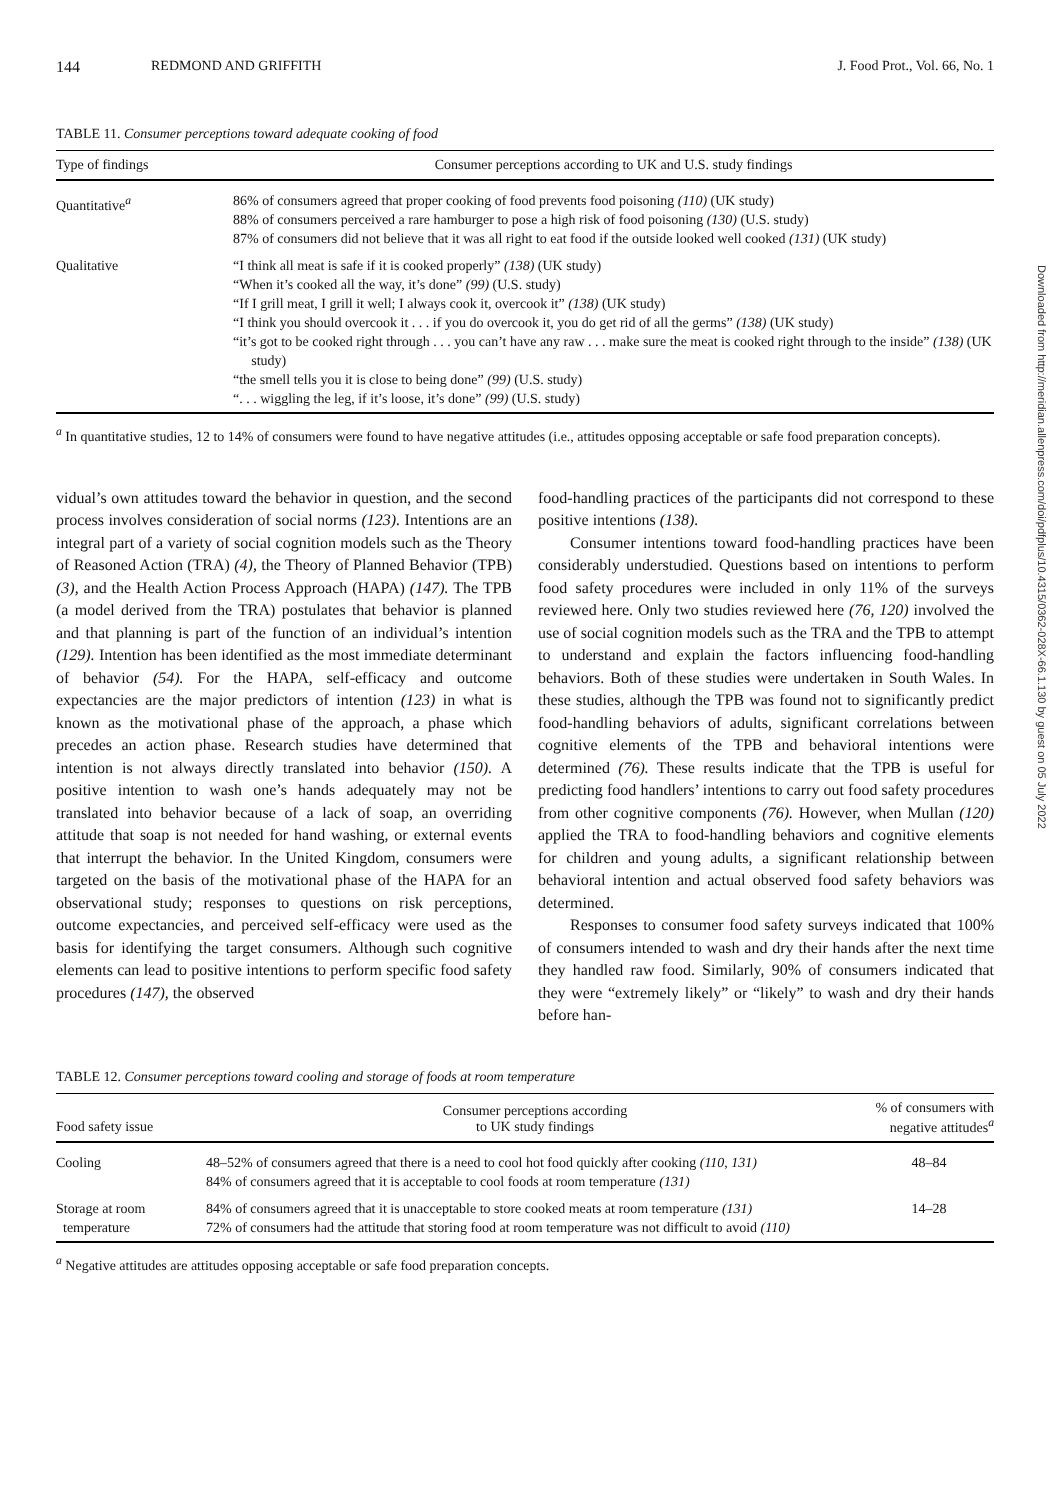144 REDMOND AND GRIFFITH J. Food Prot., Vol. 66, No. 1
TABLE 11. Consumer perceptions toward adequate cooking of food
| Type of findings | Consumer perceptions according to UK and U.S. study findings |
| --- | --- |
| Quantitative<sup>a</sup> | 86% of consumers agreed that proper cooking of food prevents food poisoning (110) (UK study) 88% of consumers perceived a rare hamburger to pose a high risk of food poisoning (130) (U.S. study) 87% of consumers did not believe that it was all right to eat food if the outside looked well cooked (131) (UK study) |
| Qualitative | “I think all meat is safe if it is cooked properly” (138) (UK study) “When it’s cooked all the way, it’s done” (99) (U.S. study) “If I grill meat, I grill it well; I always cook it, overcook it” (138) (UK study) “I think you should overcook it . . . if you do overcook it, you do get rid of all the germs” (138) (UK study) “it’s got to be cooked right through . . . you can’t have any raw . . . make sure the meat is cooked right through to the inside” (138) (UK study) “the smell tells you it is close to being done” (99) (U.S. study) “. . . wiggling the leg, if it’s loose, it’s done” (99) (U.S. study) |
<sup>a</sup> In quantitative studies, 12 to 14% of consumers were found to have negative attitudes (i.e., attitudes opposing acceptable or safe food preparation concepts).
vidual’s own attitudes toward the behavior in question, and the second process involves consideration of social norms (123). Intentions are an integral part of a variety of social cognition models such as the Theory of Reasoned Action (TRA) (4), the Theory of Planned Behavior (TPB) (3), and the Health Action Process Approach (HAPA) (147). The TPB (a model derived from the TRA) postulates that behavior is planned and that planning is part of the function of an individual’s intention (129). Intention has been identified as the most immediate determinant of behavior (54). For the HAPA, self-efficacy and outcome expectancies are the major predictors of intention (123) in what is known as the motivational phase of the approach, a phase which precedes an action phase. Research studies have determined that intention is not always directly translated into behavior (150). A positive intention to wash one’s hands adequately may not be translated into behavior because of a lack of soap, an overriding attitude that soap is not needed for hand washing, or external events that interrupt the behavior. In the United Kingdom, consumers were targeted on the basis of the motivational phase of the HAPA for an observational study; responses to questions on risk perceptions, outcome expectancies, and perceived self-efficacy were used as the basis for identifying the target consumers. Although such cognitive elements can lead to positive intentions to perform specific food safety procedures (147), the observed
food-handling practices of the participants did not correspond to these positive intentions (138).
Consumer intentions toward food-handling practices have been considerably understudied. Questions based on intentions to perform food safety procedures were included in only 11% of the surveys reviewed here. Only two studies reviewed here (76, 120) involved the use of social cognition models such as the TRA and the TPB to attempt to understand and explain the factors influencing food-handling behaviors. Both of these studies were undertaken in South Wales. In these studies, although the TPB was found not to significantly predict food-handling behaviors of adults, significant correlations between cognitive elements of the TPB and behavioral intentions were determined (76). These results indicate that the TPB is useful for predicting food handlers’ intentions to carry out food safety procedures from other cognitive components (76). However, when Mullan (120) applied the TRA to food-handling behaviors and cognitive elements for children and young adults, a significant relationship between behavioral intention and actual observed food safety behaviors was determined.
Responses to consumer food safety surveys indicated that 100% of consumers intended to wash and dry their hands after the next time they handled raw food. Similarly, 90% of consumers indicated that they were “extremely likely” or “likely” to wash and dry their hands before han-
TABLE 12. Consumer perceptions toward cooling and storage of foods at room temperature
| Food safety issue | Consumer perceptions according to UK study findings | % of consumers with negative attitudes<sup>a</sup> |
| --- | --- | --- |
| Cooling | 48–52% of consumers agreed that there is a need to cool hot food quickly after cooking (110, 131) 84% of consumers agreed that it is acceptable to cool foods at room temperature (131) | 48–84 |
| Storage at room temperature | 84% of consumers agreed that it is unacceptable to store cooked meats at room temperature (131) 72% of consumers had the attitude that storing food at room temperature was not difficult to avoid (110) | 14–28 |
<sup>a</sup> Negative attitudes are attitudes opposing acceptable or safe food preparation concepts.
Downloaded from http://meridian.allenpress.com/doi/pdfplus/10.4315/0362-028X-66.1.130 by guest on 05 July 2022